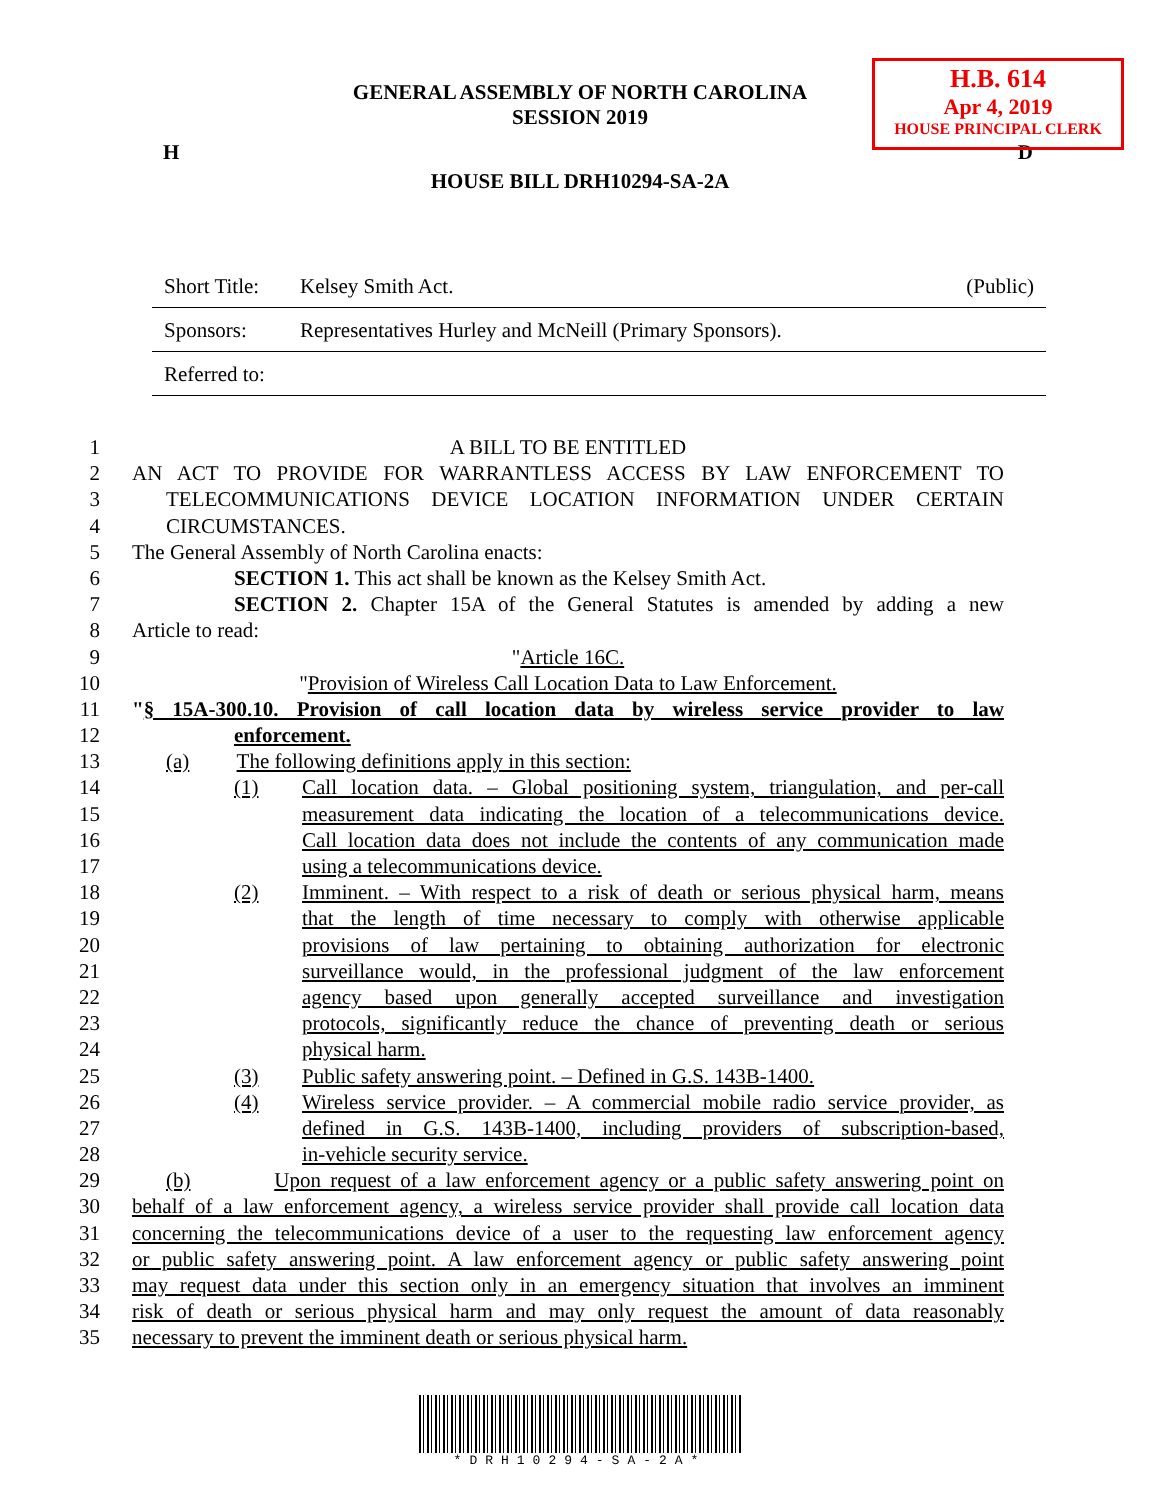H.B. 614
Apr 4, 2019
HOUSE PRINCIPAL CLERK
GENERAL ASSEMBLY OF NORTH CAROLINA
SESSION 2019
H D
HOUSE BILL DRH10294-SA-2A
Short Title: Kelsey Smith Act. (Public)
Sponsors: Representatives Hurley and McNeill (Primary Sponsors).
Referred to:
1 A BILL TO BE ENTITLED
2 AN ACT TO PROVIDE FOR WARRANTLESS ACCESS BY LAW ENFORCEMENT TO
3 TELECOMMUNICATIONS DEVICE LOCATION INFORMATION UNDER CERTAIN
4 CIRCUMSTANCES.
5 The General Assembly of North Carolina enacts:
6 SECTION 1. This act shall be known as the Kelsey Smith Act.
7 SECTION 2. Chapter 15A of the General Statutes is amended by adding a new
8 Article to read:
9 "Article 16C.
10 "Provision of Wireless Call Location Data to Law Enforcement.
11 "§ 15A-300.10. Provision of call location data by wireless service provider to law
12 enforcement.
13 (a) The following definitions apply in this section:
14 (1) Call location data. – Global positioning system, triangulation, and per-call
15 measurement data indicating the location of a telecommunications device.
16 Call location data does not include the contents of any communication made
17 using a telecommunications device.
18 (2) Imminent. – With respect to a risk of death or serious physical harm, means
19 that the length of time necessary to comply with otherwise applicable
20 provisions of law pertaining to obtaining authorization for electronic
21 surveillance would, in the professional judgment of the law enforcement
22 agency based upon generally accepted surveillance and investigation
23 protocols, significantly reduce the chance of preventing death or serious
24 physical harm.
25 (3) Public safety answering point. – Defined in G.S. 143B-1400.
26 (4) Wireless service provider. – A commercial mobile radio service provider, as
27 defined in G.S. 143B-1400, including providers of subscription-based,
28 in-vehicle security service.
29 (b) Upon request of a law enforcement agency or a public safety answering point on
30 behalf of a law enforcement agency, a wireless service provider shall provide call location data
31 concerning the telecommunications device of a user to the requesting law enforcement agency
32 or public safety answering point. A law enforcement agency or public safety answering point
33 may request data under this section only in an emergency situation that involves an imminent
34 risk of death or serious physical harm and may only request the amount of data reasonably
35 necessary to prevent the imminent death or serious physical harm.
*DRH10294-SA-2A*